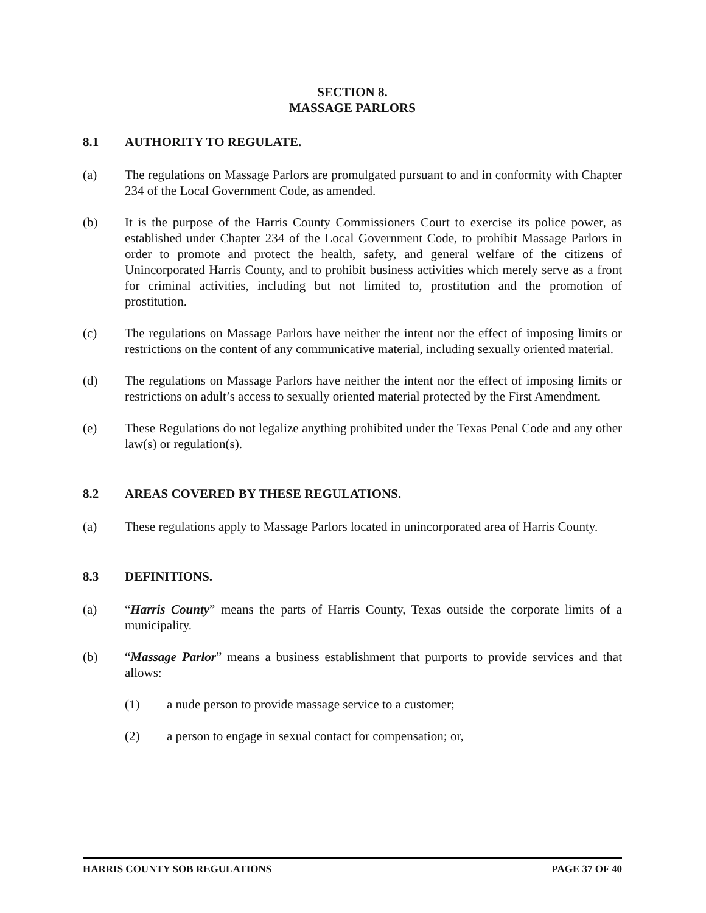SECTION 8.
MASSAGE PARLORS
8.1 AUTHORITY TO REGULATE.
(a) The regulations on Massage Parlors are promulgated pursuant to and in conformity with Chapter 234 of the Local Government Code, as amended.
(b) It is the purpose of the Harris County Commissioners Court to exercise its police power, as established under Chapter 234 of the Local Government Code, to prohibit Massage Parlors in order to promote and protect the health, safety, and general welfare of the citizens of Unincorporated Harris County, and to prohibit business activities which merely serve as a front for criminal activities, including but not limited to, prostitution and the promotion of prostitution.
(c) The regulations on Massage Parlors have neither the intent nor the effect of imposing limits or restrictions on the content of any communicative material, including sexually oriented material.
(d) The regulations on Massage Parlors have neither the intent nor the effect of imposing limits or restrictions on adult’s access to sexually oriented material protected by the First Amendment.
(e) These Regulations do not legalize anything prohibited under the Texas Penal Code and any other law(s) or regulation(s).
8.2 AREAS COVERED BY THESE REGULATIONS.
(a) These regulations apply to Massage Parlors located in unincorporated area of Harris County.
8.3 DEFINITIONS.
(a) “Harris County” means the parts of Harris County, Texas outside the corporate limits of a municipality.
(b) “Massage Parlor” means a business establishment that purports to provide services and that allows:
(1) a nude person to provide massage service to a customer;
(2) a person to engage in sexual contact for compensation; or,
HARRIS COUNTY SOB REGULATIONS PAGE 37 OF 40